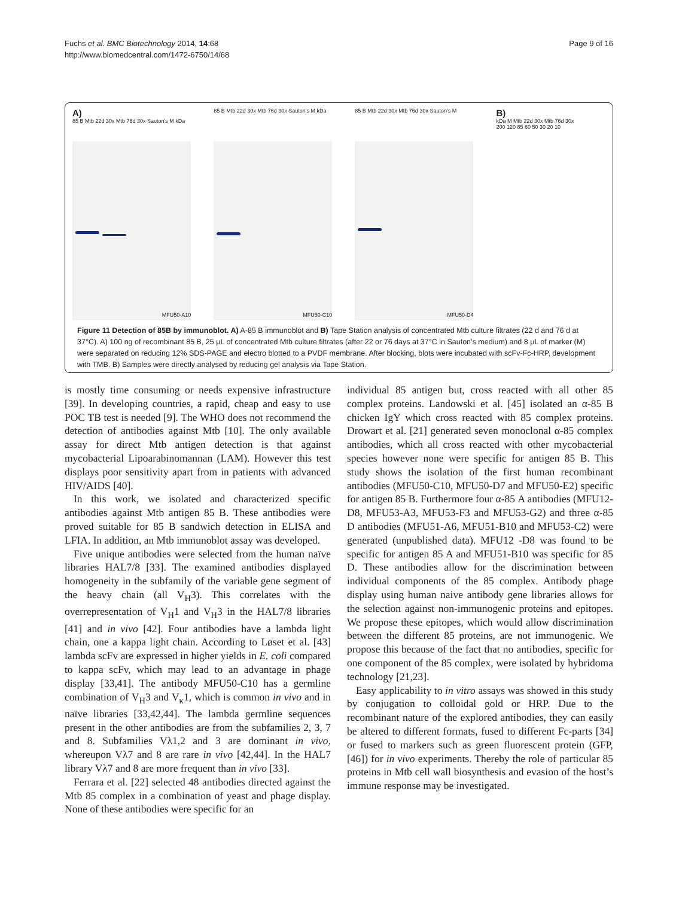Fuchs et al. BMC Biotechnology 2014, 14:68
http://www.biomedcentral.com/1472-6750/14/68
Page 9 of 16
A)
85 B Mtb 22d 30x Mtb 76d 30x Sauton's M kDa
MFU50-A10
85 B Mtb 22d 30x Mtb 76d 30x Sauton's M kDa
MFU50-C10
85 B Mtb 22d 30x Mtb 76d 30x Sauton's M
MFU50-D4
B)
kDa M Mtb 22d 30x Mtb 76d 30x
200 120 85 60 50 30 20 10
Figure 11 Detection of 85B by immunoblot. A) A-85 B immunoblot and B) Tape Station analysis of concentrated Mtb culture filtrates (22 d and 76 d at 37°C). A) 100 ng of recombinant 85 B, 25 μL of concentrated Mtb culture filtrates (after 22 or 76 days at 37°C in Sauton’s medium) and 8 μL of marker (M) were separated on reducing 12% SDS-PAGE and electro blotted to a PVDF membrane. After blocking, blots were incubated with scFv-Fc-HRP, development with TMB. B) Samples were directly analysed by reducing gel analysis via Tape Station.
is mostly time consuming or needs expensive infrastructure [39]. In developing countries, a rapid, cheap and easy to use POC TB test is needed [9]. The WHO does not recommend the detection of antibodies against Mtb [10]. The only available assay for direct Mtb antigen detection is that against mycobacterial Lipoarabinomannan (LAM). However this test displays poor sensitivity apart from in patients with advanced HIV/AIDS [40].
In this work, we isolated and characterized specific antibodies against Mtb antigen 85 B. These antibodies were proved suitable for 85 B sandwich detection in ELISA and LFIA. In addition, an Mtb immunoblot assay was developed.
Five unique antibodies were selected from the human naïve libraries HAL7/8 [33]. The examined antibodies displayed homogeneity in the subfamily of the variable gene segment of the heavy chain (all V<sub>H</sub>3). This correlates with the overrepresentation of V<sub>H</sub>1 and V<sub>H</sub>3 in the HAL7/8 libraries [41] and in vivo [42]. Four antibodies have a lambda light chain, one a kappa light chain. According to Løset et al. [43] lambda scFv are expressed in higher yields in E. coli compared to kappa scFv, which may lead to an advantage in phage display [33,41]. The antibody MFU50-C10 has a germline combination of V<sub>H</sub>3 and V<sub>κ</sub>1, which is common in vivo and in naïve libraries [33,42,44]. The lambda germline sequences present in the other antibodies are from the subfamilies 2, 3, 7 and 8. Subfamilies Vλ1,2 and 3 are dominant in vivo, whereupon Vλ7 and 8 are rare in vivo [42,44]. In the HAL7 library Vλ7 and 8 are more frequent than in vivo [33].
Ferrara et al. [22] selected 48 antibodies directed against the Mtb 85 complex in a combination of yeast and phage display. None of these antibodies were specific for an
individual 85 antigen but, cross reacted with all other 85 complex proteins. Landowski et al. [45] isolated an α-85 B chicken IgY which cross reacted with 85 complex proteins. Drowart et al. [21] generated seven monoclonal α-85 complex antibodies, which all cross reacted with other mycobacterial species however none were specific for antigen 85 B. This study shows the isolation of the first human recombinant antibodies (MFU50-C10, MFU50-D7 and MFU50-E2) specific for antigen 85 B. Furthermore four α-85 A antibodies (MFU12-D8, MFU53-A3, MFU53-F3 and MFU53-G2) and three α-85 D antibodies (MFU51-A6, MFU51-B10 and MFU53-C2) were generated (unpublished data). MFU12 -D8 was found to be specific for antigen 85 A and MFU51-B10 was specific for 85 D. These antibodies allow for the discrimination between individual components of the 85 complex. Antibody phage display using human naive antibody gene libraries allows for the selection against non-immunogenic proteins and epitopes. We propose these epitopes, which would allow discrimination between the different 85 proteins, are not immunogenic. We propose this because of the fact that no antibodies, specific for one component of the 85 complex, were isolated by hybridoma technology [21,23].
Easy applicability to in vitro assays was showed in this study by conjugation to colloidal gold or HRP. Due to the recombinant nature of the explored antibodies, they can easily be altered to different formats, fused to different Fc-parts [34] or fused to markers such as green fluorescent protein (GFP, [46]) for in vivo experiments. Thereby the role of particular 85 proteins in Mtb cell wall biosynthesis and evasion of the host’s immune response may be investigated.